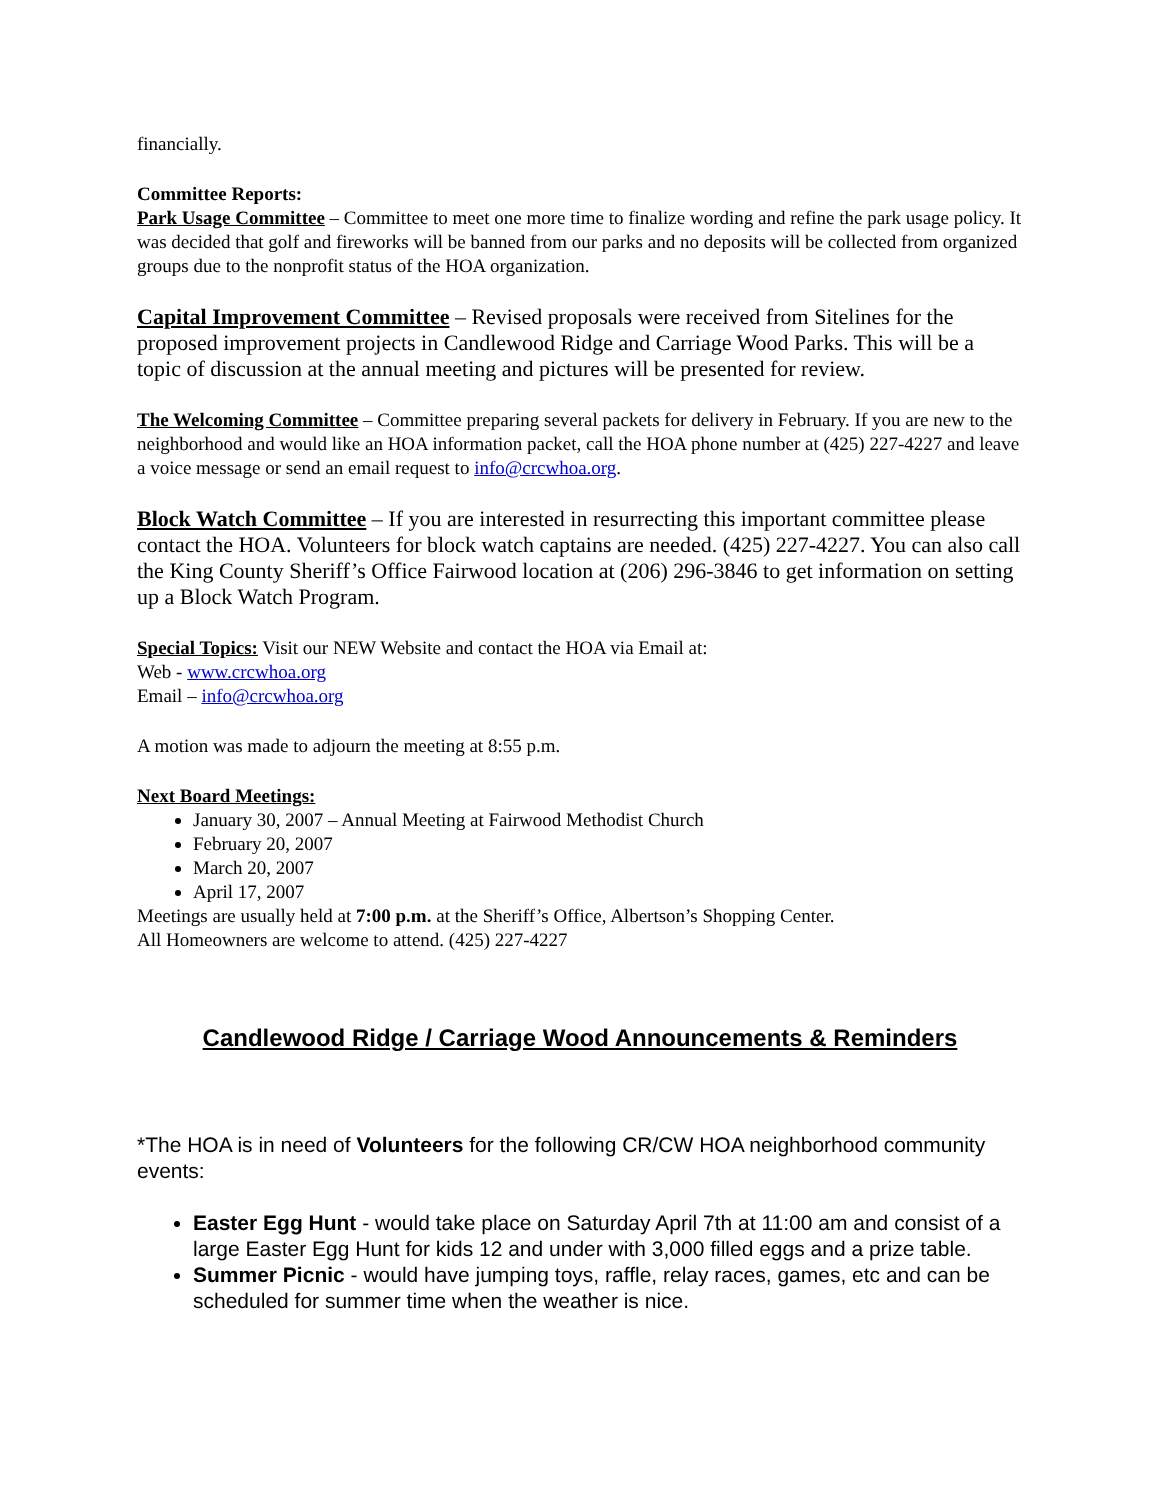financially.
Committee Reports:
Park Usage Committee – Committee to meet one more time to finalize wording and refine the park usage policy. It was decided that golf and fireworks will be banned from our parks and no deposits will be collected from organized groups due to the nonprofit status of the HOA organization.
Capital Improvement Committee – Revised proposals were received from Sitelines for the proposed improvement projects in Candlewood Ridge and Carriage Wood Parks. This will be a topic of discussion at the annual meeting and pictures will be presented for review.
The Welcoming Committee – Committee preparing several packets for delivery in February. If you are new to the neighborhood and would like an HOA information packet, call the HOA phone number at (425) 227-4227 and leave a voice message or send an email request to info@crcwhoa.org.
Block Watch Committee – If you are interested in resurrecting this important committee please contact the HOA. Volunteers for block watch captains are needed. (425) 227-4227. You can also call the King County Sheriff’s Office Fairwood location at (206) 296-3846 to get information on setting up a Block Watch Program.
Special Topics: Visit our NEW Website and contact the HOA via Email at:
Web - www.crcwhoa.org
Email – info@crcwhoa.org
A motion was made to adjourn the meeting at 8:55 p.m.
Next Board Meetings:
January 30, 2007 – Annual Meeting at Fairwood Methodist Church
February 20, 2007
March 20, 2007
April 17, 2007
Meetings are usually held at 7:00 p.m. at the Sheriff’s Office, Albertson’s Shopping Center.
All Homeowners are welcome to attend. (425) 227-4227
Candlewood Ridge / Carriage Wood Announcements & Reminders
*The HOA is in need of Volunteers for the following CR/CW HOA neighborhood community events:
Easter Egg Hunt - would take place on Saturday April 7th at 11:00 am and consist of a large Easter Egg Hunt for kids 12 and under with 3,000 filled eggs and a prize table.
Summer Picnic - would have jumping toys, raffle, relay races, games, etc and can be scheduled for summer time when the weather is nice.